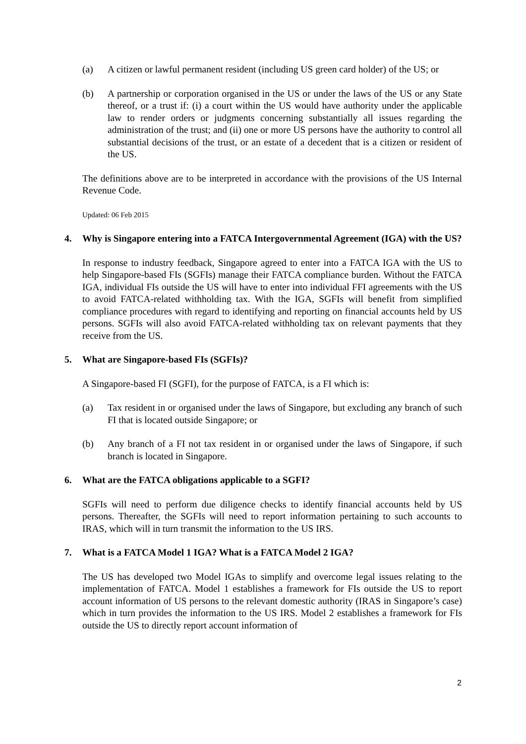(a) A citizen or lawful permanent resident (including US green card holder) of the US; or
(b) A partnership or corporation organised in the US or under the laws of the US or any State thereof, or a trust if: (i) a court within the US would have authority under the applicable law to render orders or judgments concerning substantially all issues regarding the administration of the trust; and (ii) one or more US persons have the authority to control all substantial decisions of the trust, or an estate of a decedent that is a citizen or resident of the US.
The definitions above are to be interpreted in accordance with the provisions of the US Internal Revenue Code.
Updated: 06 Feb 2015
4. Why is Singapore entering into a FATCA Intergovernmental Agreement (IGA) with the US?
In response to industry feedback, Singapore agreed to enter into a FATCA IGA with the US to help Singapore-based FIs (SGFIs) manage their FATCA compliance burden. Without the FATCA IGA, individual FIs outside the US will have to enter into individual FFI agreements with the US to avoid FATCA-related withholding tax. With the IGA, SGFIs will benefit from simplified compliance procedures with regard to identifying and reporting on financial accounts held by US persons. SGFIs will also avoid FATCA-related withholding tax on relevant payments that they receive from the US.
5. What are Singapore-based FIs (SGFIs)?
A Singapore-based FI (SGFI), for the purpose of FATCA, is a FI which is:
(a) Tax resident in or organised under the laws of Singapore, but excluding any branch of such FI that is located outside Singapore; or
(b) Any branch of a FI not tax resident in or organised under the laws of Singapore, if such branch is located in Singapore.
6. What are the FATCA obligations applicable to a SGFI?
SGFIs will need to perform due diligence checks to identify financial accounts held by US persons. Thereafter, the SGFIs will need to report information pertaining to such accounts to IRAS, which will in turn transmit the information to the US IRS.
7. What is a FATCA Model 1 IGA? What is a FATCA Model 2 IGA?
The US has developed two Model IGAs to simplify and overcome legal issues relating to the implementation of FATCA. Model 1 establishes a framework for FIs outside the US to report account information of US persons to the relevant domestic authority (IRAS in Singapore’s case) which in turn provides the information to the US IRS. Model 2 establishes a framework for FIs outside the US to directly report account information of
2